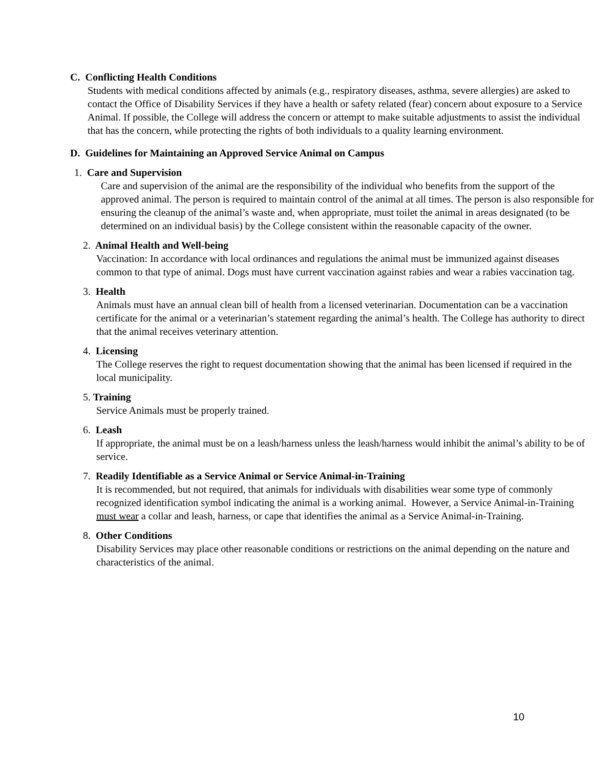C. Conflicting Health Conditions
Students with medical conditions affected by animals (e.g., respiratory diseases, asthma, severe allergies) are asked to contact the Office of Disability Services if they have a health or safety related (fear) concern about exposure to a Service Animal. If possible, the College will address the concern or attempt to make suitable adjustments to assist the individual that has the concern, while protecting the rights of both individuals to a quality learning environment.
D. Guidelines for Maintaining an Approved Service Animal on Campus
1. Care and Supervision
Care and supervision of the animal are the responsibility of the individual who benefits from the support of the approved animal. The person is required to maintain control of the animal at all times. The person is also responsible for ensuring the cleanup of the animal’s waste and, when appropriate, must toilet the animal in areas designated (to be determined on an individual basis) by the College consistent within the reasonable capacity of the owner.
2. Animal Health and Well-being
Vaccination: In accordance with local ordinances and regulations the animal must be immunized against diseases common to that type of animal. Dogs must have current vaccination against rabies and wear a rabies vaccination tag.
3. Health
Animals must have an annual clean bill of health from a licensed veterinarian. Documentation can be a vaccination certificate for the animal or a veterinarian’s statement regarding the animal’s health. The College has authority to direct that the animal receives veterinary attention.
4. Licensing
The College reserves the right to request documentation showing that the animal has been licensed if required in the local municipality.
5. Training
Service Animals must be properly trained.
6. Leash
If appropriate, the animal must be on a leash/harness unless the leash/harness would inhibit the animal’s ability to be of service.
7. Readily Identifiable as a Service Animal or Service Animal-in-Training
It is recommended, but not required, that animals for individuals with disabilities wear some type of commonly recognized identification symbol indicating the animal is a working animal. However, a Service Animal-in-Training must wear a collar and leash, harness, or cape that identifies the animal as a Service Animal-in-Training.
8. Other Conditions
Disability Services may place other reasonable conditions or restrictions on the animal depending on the nature and characteristics of the animal.
10